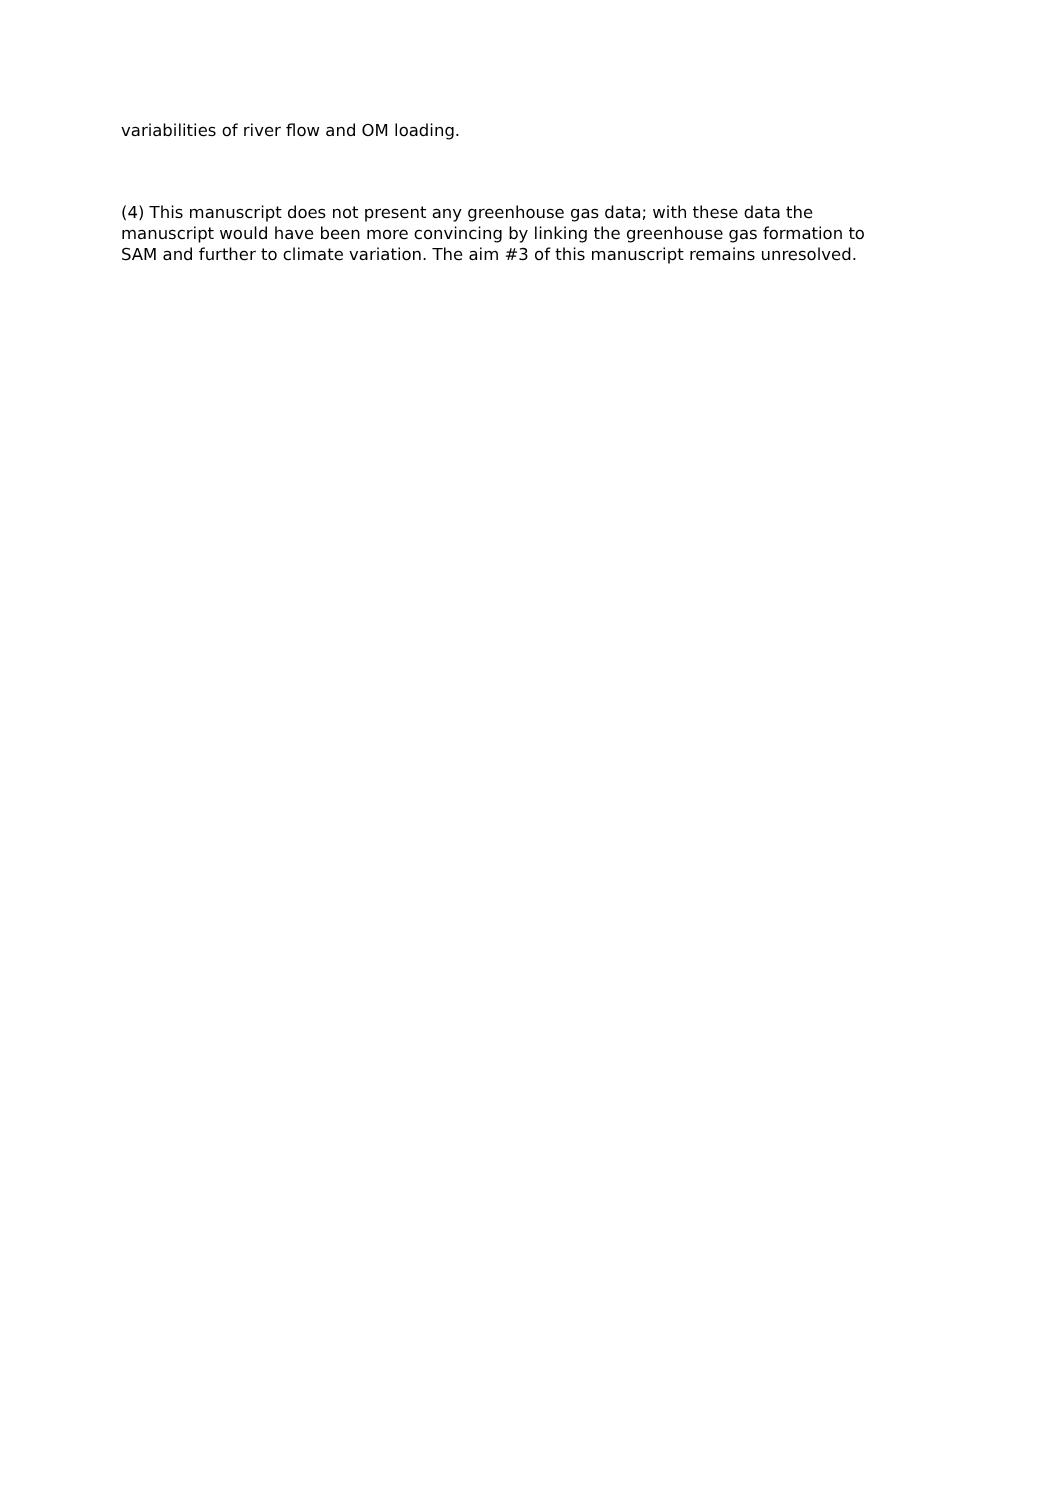variabilities of river flow and OM loading.
(4) This manuscript does not present any greenhouse gas data; with these data the
manuscript would have been more convincing by linking the greenhouse gas formation to
SAM and further to climate variation. The aim #3 of this manuscript remains unresolved.